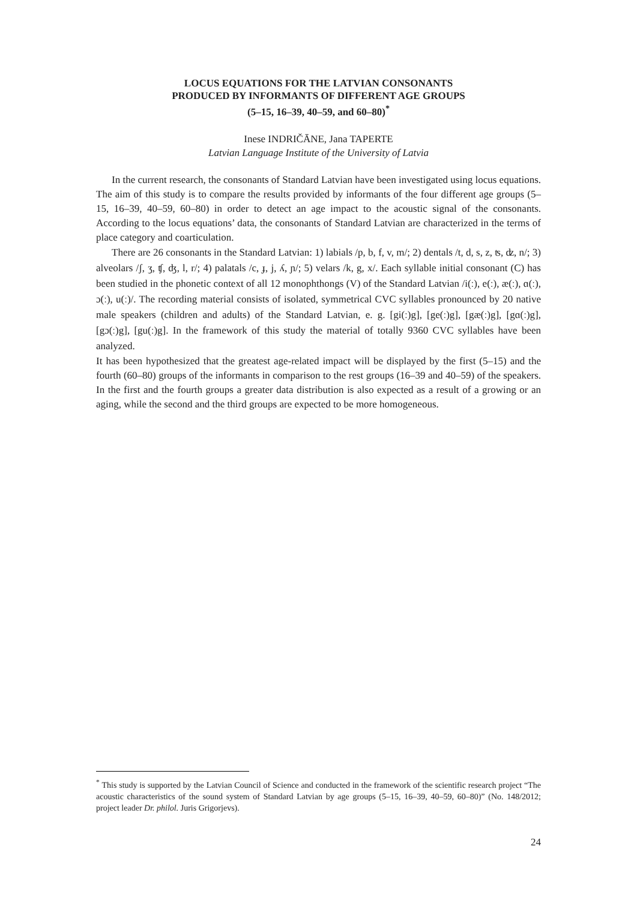LOCUS EQUATIONS FOR THE LATVIAN CONSONANTS
PRODUCED BY INFORMANTS OF DIFFERENT AGE GROUPS
(5–15, 16–39, 40–59, and 60–80)<sup>*</sup>
Inese INDRIČĀNE, Jana TAPERTE
Latvian Language Institute of the University of Latvia
In the current research, the consonants of Standard Latvian have been investigated using locus equations. The aim of this study is to compare the results provided by informants of the four different age groups (5–15, 16–39, 40–59, 60–80) in order to detect an age impact to the acoustic signal of the consonants. According to the locus equations’ data, the consonants of Standard Latvian are characterized in the terms of place category and coarticulation.
There are 26 consonants in the Standard Latvian: 1) labials /p, b, f, v, m/; 2) dentals /t, d, s, z, ʦ, ʣ, n/; 3) alveolars /ʃ, ʒ, ʧ, ʤ, l, r/; 4) palatals /c, ɟ, j, ʎ, ɲ/; 5) velars /k, g, x/. Each syllable initial consonant (C) has been studied in the phonetic context of all 12 monophthongs (V) of the Standard Latvian /i(ː), e(ː), æ(ː), ɑ(ː), ɔ(ː), u(ː)/. The recording material consists of isolated, symmetrical CVC syllables pronounced by 20 native male speakers (children and adults) of the Standard Latvian, e. g. [gi(ː)g], [ge(ː)g], [gæ(ː)g], [gɑ(ː)g], [gɔ(ː)g], [gu(ː)g]. In the framework of this study the material of totally 9360 CVC syllables have been analyzed.
It has been hypothesized that the greatest age-related impact will be displayed by the first (5–15) and the fourth (60–80) groups of the informants in comparison to the rest groups (16–39 and 40–59) of the speakers. In the first and the fourth groups a greater data distribution is also expected as a result of a growing or an aging, while the second and the third groups are expected to be more homogeneous.
<sup>*</sup> This study is supported by the Latvian Council of Science and conducted in the framework of the scientific research project “The acoustic characteristics of the sound system of Standard Latvian by age groups (5–15, 16–39, 40–59, 60–80)” (No. 148/2012; project leader Dr. philol. Juris Grigorjevs).
24